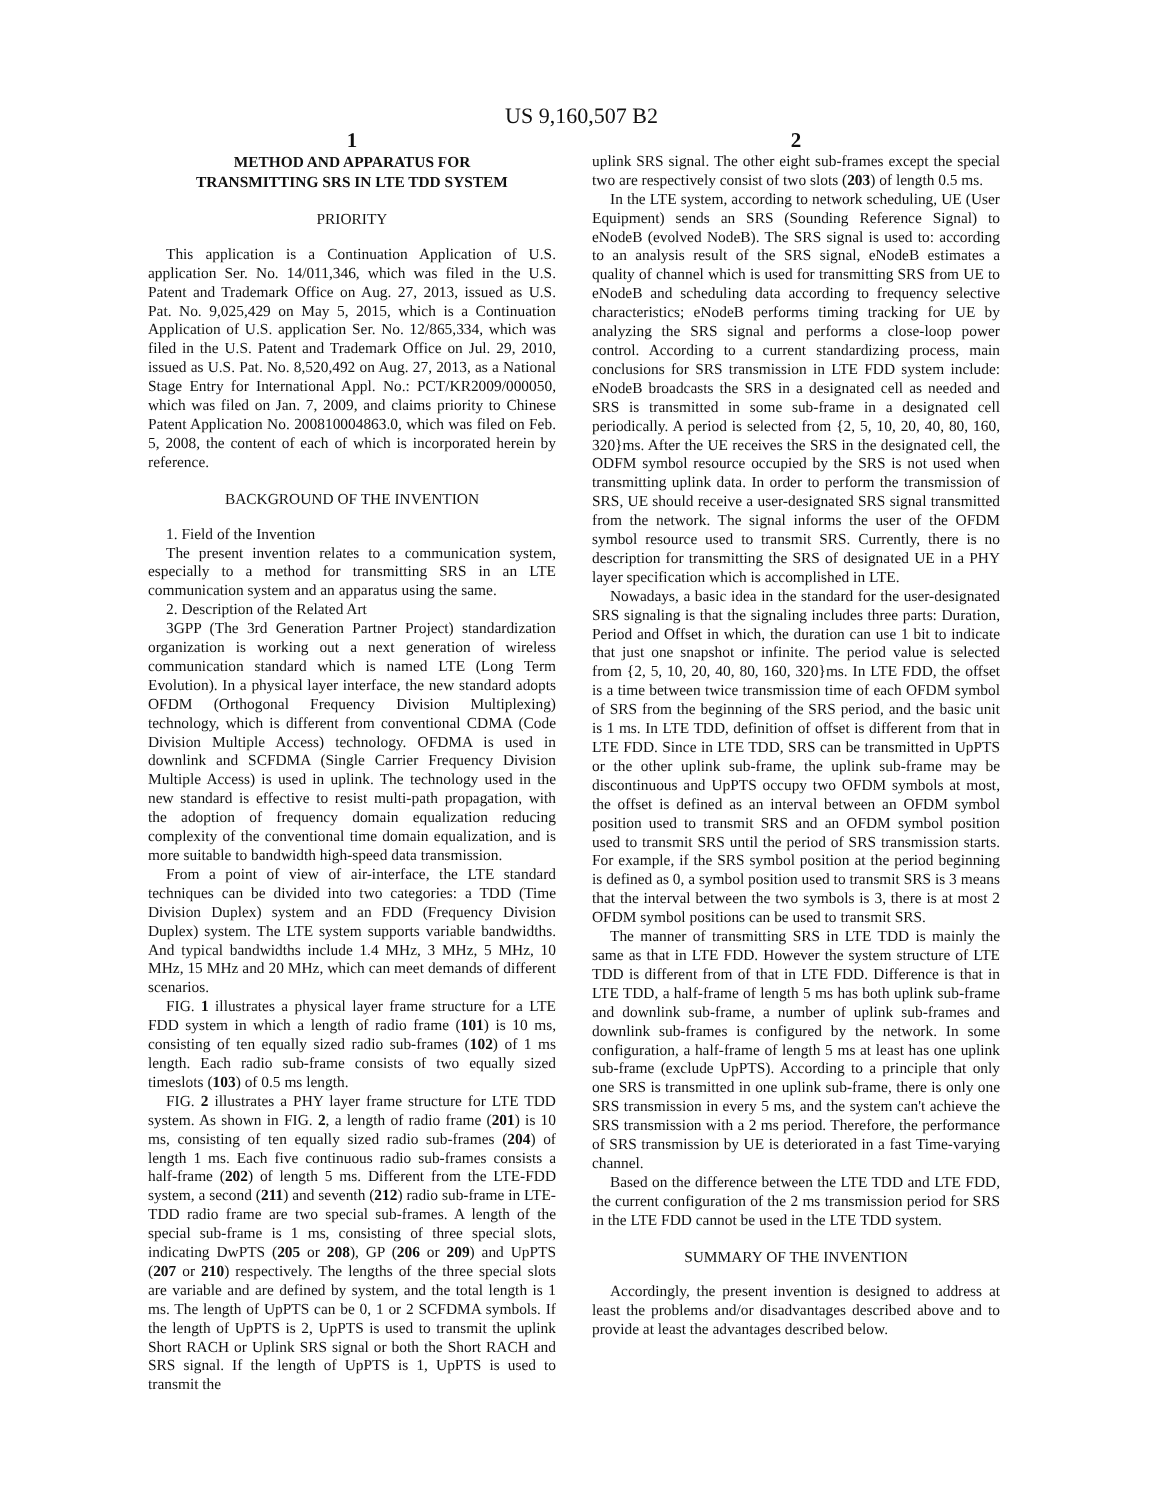US 9,160,507 B2
1
METHOD AND APPARATUS FOR
TRANSMITTING SRS IN LTE TDD SYSTEM
PRIORITY
This application is a Continuation Application of U.S. application Ser. No. 14/011,346, which was filed in the U.S. Patent and Trademark Office on Aug. 27, 2013, issued as U.S. Pat. No. 9,025,429 on May 5, 2015, which is a Continuation Application of U.S. application Ser. No. 12/865,334, which was filed in the U.S. Patent and Trademark Office on Jul. 29, 2010, issued as U.S. Pat. No. 8,520,492 on Aug. 27, 2013, as a National Stage Entry for International Appl. No.: PCT/KR2009/000050, which was filed on Jan. 7, 2009, and claims priority to Chinese Patent Application No. 200810004863.0, which was filed on Feb. 5, 2008, the content of each of which is incorporated herein by reference.
BACKGROUND OF THE INVENTION
1. Field of the Invention
The present invention relates to a communication system, especially to a method for transmitting SRS in an LTE communication system and an apparatus using the same.
2. Description of the Related Art
3GPP (The 3rd Generation Partner Project) standardization organization is working out a next generation of wireless communication standard which is named LTE (Long Term Evolution). In a physical layer interface, the new standard adopts OFDM (Orthogonal Frequency Division Multiplexing) technology, which is different from conventional CDMA (Code Division Multiple Access) technology. OFDMA is used in downlink and SCFDMA (Single Carrier Frequency Division Multiple Access) is used in uplink. The technology used in the new standard is effective to resist multi-path propagation, with the adoption of frequency domain equalization reducing complexity of the conventional time domain equalization, and is more suitable to bandwidth high-speed data transmission.
From a point of view of air-interface, the LTE standard techniques can be divided into two categories: a TDD (Time Division Duplex) system and an FDD (Frequency Division Duplex) system. The LTE system supports variable bandwidths. And typical bandwidths include 1.4 MHz, 3 MHz, 5 MHz, 10 MHz, 15 MHz and 20 MHz, which can meet demands of different scenarios.
FIG. 1 illustrates a physical layer frame structure for a LTE FDD system in which a length of radio frame (101) is 10 ms, consisting of ten equally sized radio sub-frames (102) of 1 ms length. Each radio sub-frame consists of two equally sized timeslots (103) of 0.5 ms length.
FIG. 2 illustrates a PHY layer frame structure for LTE TDD system. As shown in FIG. 2, a length of radio frame (201) is 10 ms, consisting of ten equally sized radio sub-frames (204) of length 1 ms. Each five continuous radio sub-frames consists a half-frame (202) of length 5 ms. Different from the LTE-FDD system, a second (211) and seventh (212) radio sub-frame in LTE-TDD radio frame are two special sub-frames. A length of the special sub-frame is 1 ms, consisting of three special slots, indicating DwPTS (205 or 208), GP (206 or 209) and UpPTS (207 or 210) respectively. The lengths of the three special slots are variable and are defined by system, and the total length is 1 ms. The length of UpPTS can be 0, 1 or 2 SCFDMA symbols. If the length of UpPTS is 2, UpPTS is used to transmit the uplink Short RACH or Uplink SRS signal or both the Short RACH and SRS signal. If the length of UpPTS is 1, UpPTS is used to transmit the
2
uplink SRS signal. The other eight sub-frames except the special two are respectively consist of two slots (203) of length 0.5 ms.
In the LTE system, according to network scheduling, UE (User Equipment) sends an SRS (Sounding Reference Signal) to eNodeB (evolved NodeB). The SRS signal is used to: according to an analysis result of the SRS signal, eNodeB estimates a quality of channel which is used for transmitting SRS from UE to eNodeB and scheduling data according to frequency selective characteristics; eNodeB performs timing tracking for UE by analyzing the SRS signal and performs a close-loop power control. According to a current standardizing process, main conclusions for SRS transmission in LTE FDD system include: eNodeB broadcasts the SRS in a designated cell as needed and SRS is transmitted in some sub-frame in a designated cell periodically. A period is selected from {2, 5, 10, 20, 40, 80, 160, 320}ms. After the UE receives the SRS in the designated cell, the ODFM symbol resource occupied by the SRS is not used when transmitting uplink data. In order to perform the transmission of SRS, UE should receive a user-designated SRS signal transmitted from the network. The signal informs the user of the OFDM symbol resource used to transmit SRS. Currently, there is no description for transmitting the SRS of designated UE in a PHY layer specification which is accomplished in LTE.
Nowadays, a basic idea in the standard for the user-designated SRS signaling is that the signaling includes three parts: Duration, Period and Offset in which, the duration can use 1 bit to indicate that just one snapshot or infinite. The period value is selected from {2, 5, 10, 20, 40, 80, 160, 320}ms. In LTE FDD, the offset is a time between twice transmission time of each OFDM symbol of SRS from the beginning of the SRS period, and the basic unit is 1 ms. In LTE TDD, definition of offset is different from that in LTE FDD. Since in LTE TDD, SRS can be transmitted in UpPTS or the other uplink sub-frame, the uplink sub-frame may be discontinuous and UpPTS occupy two OFDM symbols at most, the offset is defined as an interval between an OFDM symbol position used to transmit SRS and an OFDM symbol position used to transmit SRS until the period of SRS transmission starts. For example, if the SRS symbol position at the period beginning is defined as 0, a symbol position used to transmit SRS is 3 means that the interval between the two symbols is 3, there is at most 2 OFDM symbol positions can be used to transmit SRS.
The manner of transmitting SRS in LTE TDD is mainly the same as that in LTE FDD. However the system structure of LTE TDD is different from of that in LTE FDD. Difference is that in LTE TDD, a half-frame of length 5 ms has both uplink sub-frame and downlink sub-frame, a number of uplink sub-frames and downlink sub-frames is configured by the network. In some configuration, a half-frame of length 5 ms at least has one uplink sub-frame (exclude UpPTS). According to a principle that only one SRS is transmitted in one uplink sub-frame, there is only one SRS transmission in every 5 ms, and the system can't achieve the SRS transmission with a 2 ms period. Therefore, the performance of SRS transmission by UE is deteriorated in a fast Time-varying channel.
Based on the difference between the LTE TDD and LTE FDD, the current configuration of the 2 ms transmission period for SRS in the LTE FDD cannot be used in the LTE TDD system.
SUMMARY OF THE INVENTION
Accordingly, the present invention is designed to address at least the problems and/or disadvantages described above and to provide at least the advantages described below.